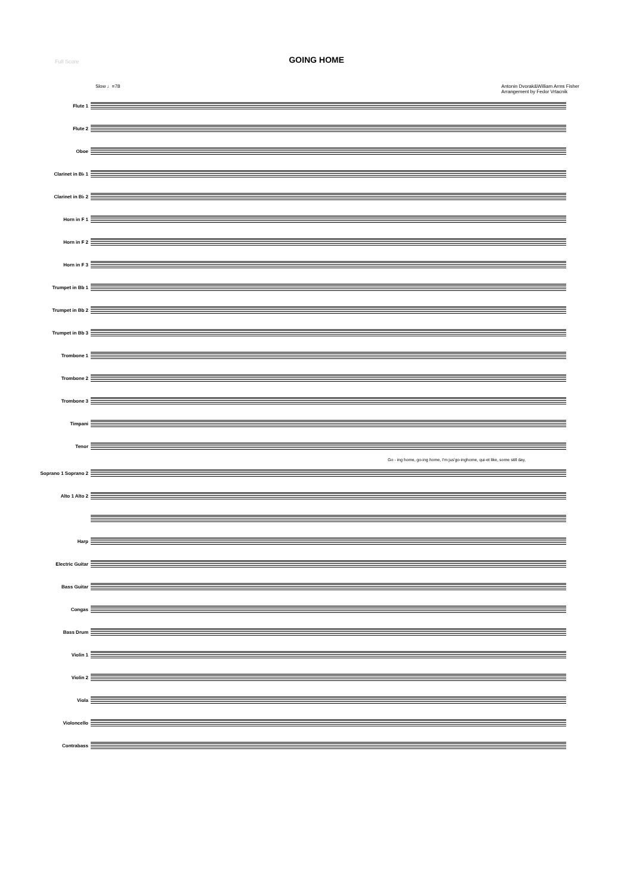Full Score
GOING HOME
Slow ♩=78 Antonin Dvorak&William Arms Fisher
Arrangement by Fedor Vrtacnik
Flute 1
Flute 2
Oboe
Clarinet in B♭ 1
Clarinet in B♭ 2
Horn in F 1
Horn in F 2
Horn in F 3
Trumpet in Bb 1
Trumpet in Bb 2
Trumpet in Bb 3
Trombone 1
Trombone 2
Trombone 3
Timpani
Tenor
Go - ing home, go-ing home, I'm jus'go-inghome, qui-et like, some still day,
Soprano 1 Soprano 2
Alto 1 Alto 2
Harp
Electric Guitar
Bass Guitar
Congas
Bass Drum
Violin 1
Violin 2
Viola
Violoncello
Contrabass